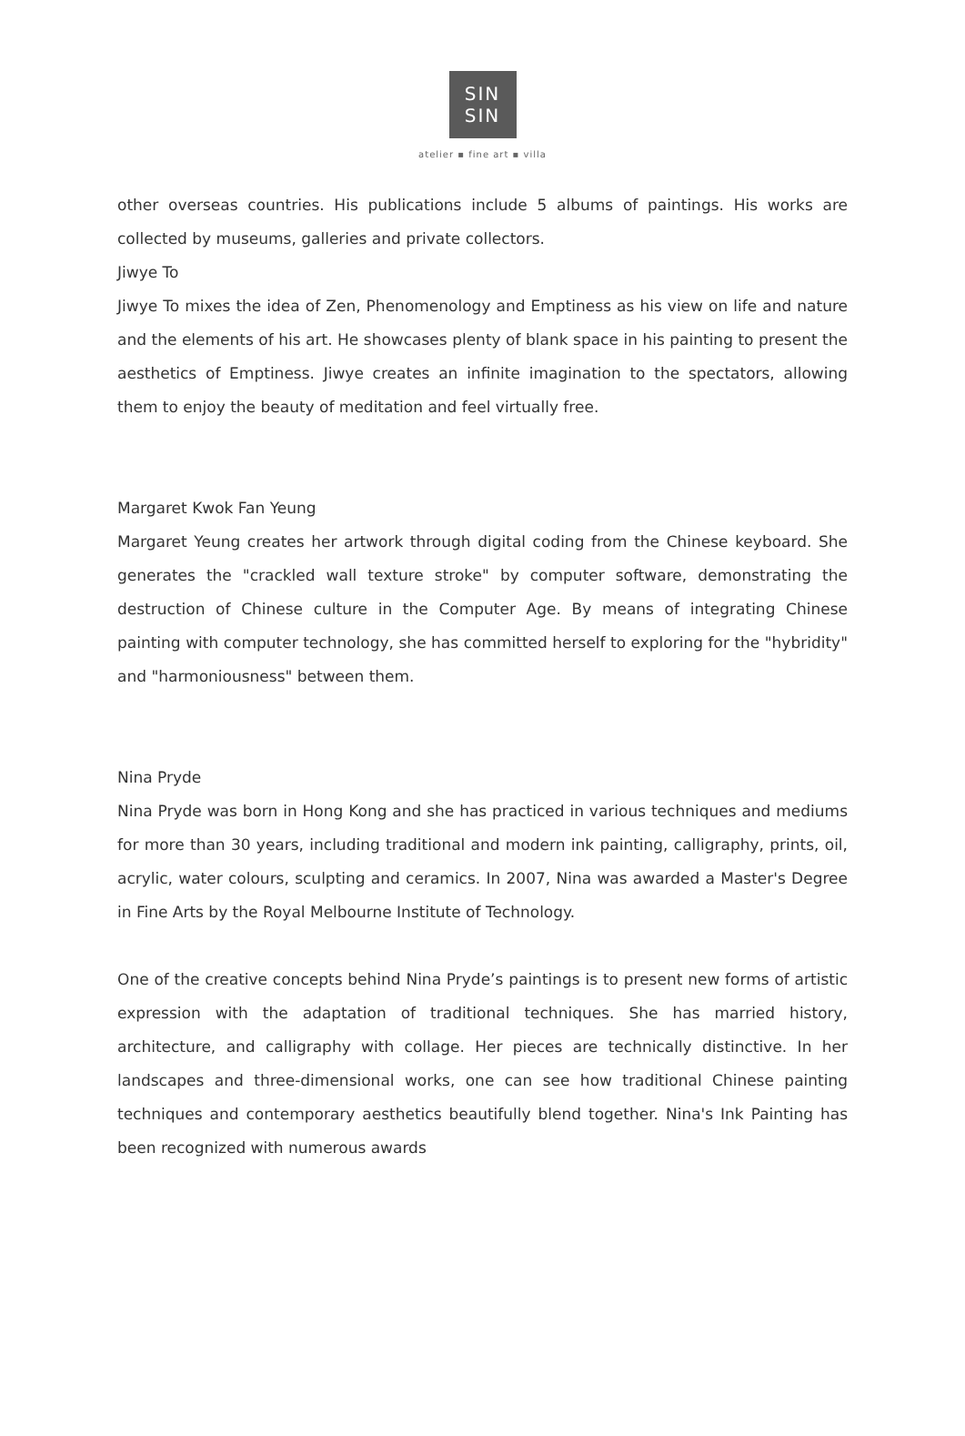SIN
SIN
atelier ▪ fine art ▪ villa
other overseas countries. His publications include 5 albums of paintings. His works are collected by museums, galleries and private collectors.
Jiwye To
Jiwye To mixes the idea of Zen, Phenomenology and Emptiness as his view on life and nature and the elements of his art. He showcases plenty of blank space in his painting to present the aesthetics of Emptiness. Jiwye creates an infinite imagination to the spectators, allowing them to enjoy the beauty of meditation and feel virtually free.
Margaret Kwok Fan Yeung
Margaret Yeung creates her artwork through digital coding from the Chinese keyboard. She generates the "crackled wall texture stroke" by computer software, demonstrating the destruction of Chinese culture in the Computer Age. By means of integrating Chinese painting with computer technology, she has committed herself to exploring for the "hybridity" and "harmoniousness" between them.
Nina Pryde
Nina Pryde was born in Hong Kong and she has practiced in various techniques and mediums for more than 30 years, including traditional and modern ink painting, calligraphy, prints, oil, acrylic, water colours, sculpting and ceramics. In 2007, Nina was awarded a Master's Degree in Fine Arts by the Royal Melbourne Institute of Technology.
One of the creative concepts behind Nina Pryde’s paintings is to present new forms of artistic expression with the adaptation of traditional techniques. She has married history, architecture, and calligraphy with collage. Her pieces are technically distinctive. In her landscapes and three-dimensional works, one can see how traditional Chinese painting techniques and contemporary aesthetics beautifully blend together. Nina's Ink Painting has been recognized with numerous awards